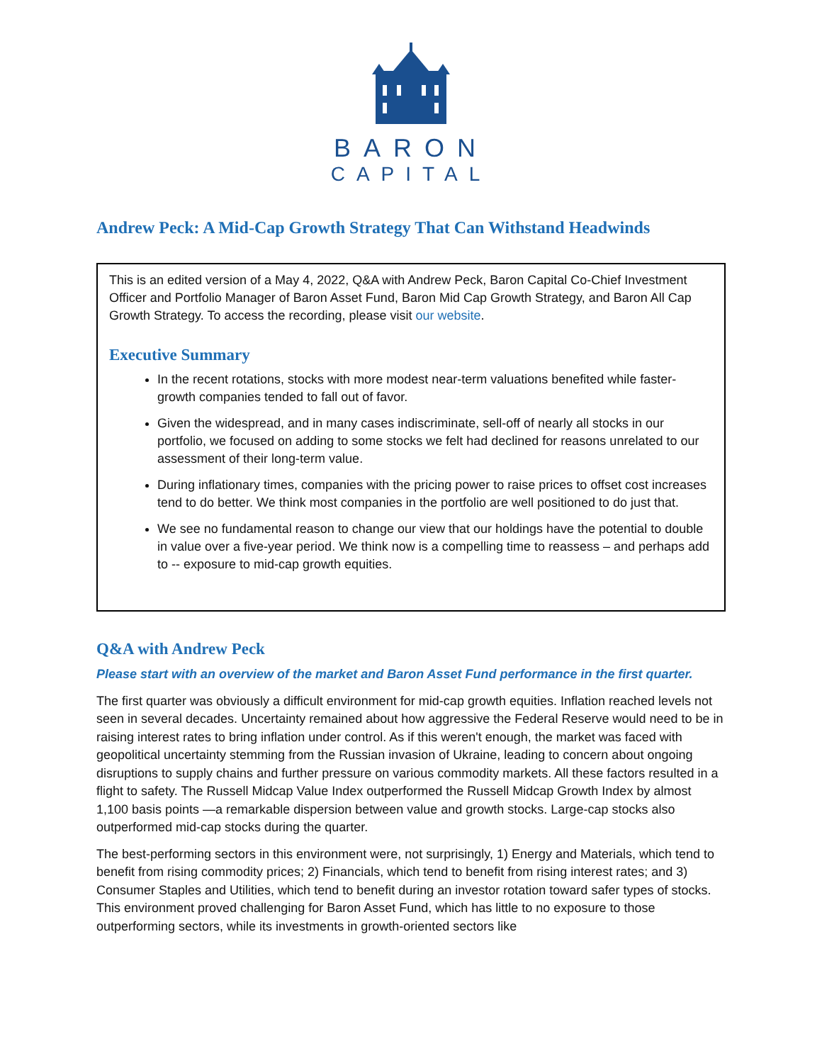BARON
CAPITAL
Andrew Peck: A Mid-Cap Growth Strategy That Can Withstand Headwinds
This is an edited version of a May 4, 2022, Q&A with Andrew Peck, Baron Capital Co-Chief Investment Officer and Portfolio Manager of Baron Asset Fund, Baron Mid Cap Growth Strategy, and Baron All Cap Growth Strategy. To access the recording, please visit our website.
Executive Summary
In the recent rotations, stocks with more modest near-term valuations benefited while faster-growth companies tended to fall out of favor.
Given the widespread, and in many cases indiscriminate, sell-off of nearly all stocks in our portfolio, we focused on adding to some stocks we felt had declined for reasons unrelated to our assessment of their long-term value.
During inflationary times, companies with the pricing power to raise prices to offset cost increases tend to do better. We think most companies in the portfolio are well positioned to do just that.
We see no fundamental reason to change our view that our holdings have the potential to double in value over a five-year period. We think now is a compelling time to reassess – and perhaps add to -- exposure to mid-cap growth equities.
Q&A with Andrew Peck
Please start with an overview of the market and Baron Asset Fund performance in the first quarter.
The first quarter was obviously a difficult environment for mid-cap growth equities. Inflation reached levels not seen in several decades. Uncertainty remained about how aggressive the Federal Reserve would need to be in raising interest rates to bring inflation under control. As if this weren't enough, the market was faced with geopolitical uncertainty stemming from the Russian invasion of Ukraine, leading to concern about ongoing disruptions to supply chains and further pressure on various commodity markets. All these factors resulted in a flight to safety. The Russell Midcap Value Index outperformed the Russell Midcap Growth Index by almost 1,100 basis points —a remarkable dispersion between value and growth stocks. Large-cap stocks also outperformed mid-cap stocks during the quarter.
The best-performing sectors in this environment were, not surprisingly, 1) Energy and Materials, which tend to benefit from rising commodity prices; 2) Financials, which tend to benefit from rising interest rates; and 3) Consumer Staples and Utilities, which tend to benefit during an investor rotation toward safer types of stocks. This environment proved challenging for Baron Asset Fund, which has little to no exposure to those outperforming sectors, while its investments in growth-oriented sectors like